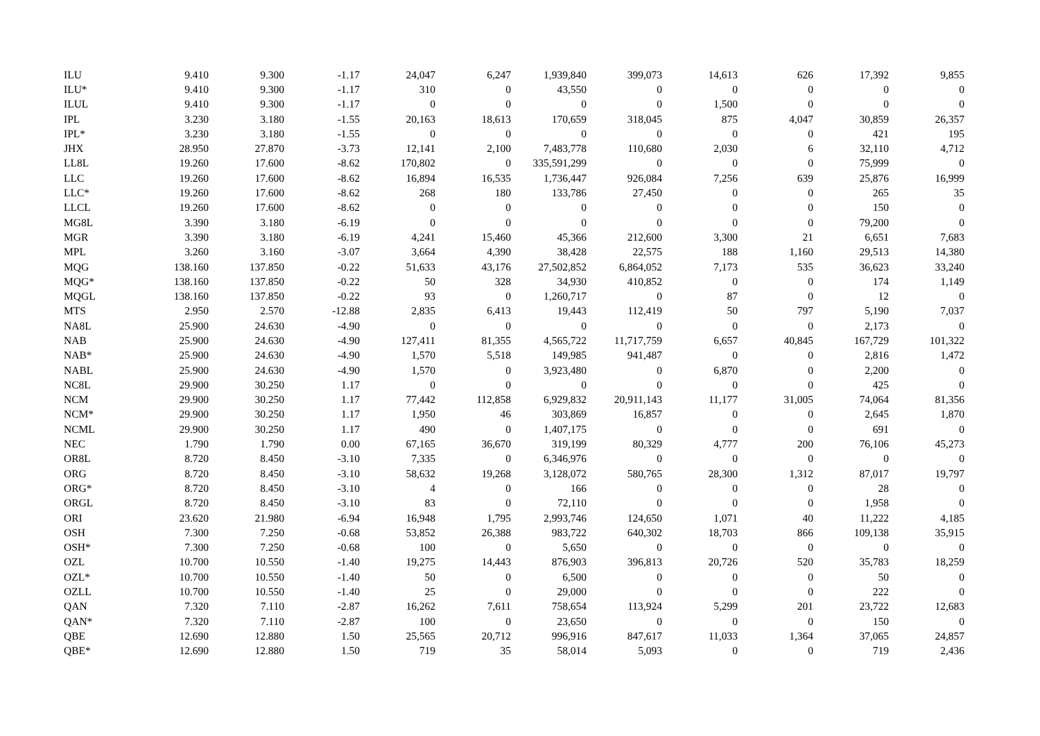| ILU | 9.410 | 9.300 | -1.17 | 24,047 | 6,247 | 1,939,840 | 399,073 | 14,613 | 626 | 17,392 | 9,855 |
| ILU* | 9.410 | 9.300 | -1.17 | 310 | 0 | 43,550 | 0 | 0 | 0 | 0 | 0 |
| ILUL | 9.410 | 9.300 | -1.17 | 0 | 0 | 0 | 0 | 1,500 | 0 | 0 | 0 |
| IPL | 3.230 | 3.180 | -1.55 | 20,163 | 18,613 | 170,659 | 318,045 | 875 | 4,047 | 30,859 | 26,357 |
| IPL* | 3.230 | 3.180 | -1.55 | 0 | 0 | 0 | 0 | 0 | 0 | 421 | 195 |
| JHX | 28.950 | 27.870 | -3.73 | 12,141 | 2,100 | 7,483,778 | 110,680 | 2,030 | 6 | 32,110 | 4,712 |
| LL8L | 19.260 | 17.600 | -8.62 | 170,802 | 0 | 335,591,299 | 0 | 0 | 0 | 75,999 | 0 |
| LLC | 19.260 | 17.600 | -8.62 | 16,894 | 16,535 | 1,736,447 | 926,084 | 7,256 | 639 | 25,876 | 16,999 |
| LLC* | 19.260 | 17.600 | -8.62 | 268 | 180 | 133,786 | 27,450 | 0 | 0 | 265 | 35 |
| LLCL | 19.260 | 17.600 | -8.62 | 0 | 0 | 0 | 0 | 0 | 0 | 150 | 0 |
| MG8L | 3.390 | 3.180 | -6.19 | 0 | 0 | 0 | 0 | 0 | 0 | 79,200 | 0 |
| MGR | 3.390 | 3.180 | -6.19 | 4,241 | 15,460 | 45,366 | 212,600 | 3,300 | 21 | 6,651 | 7,683 |
| MPL | 3.260 | 3.160 | -3.07 | 3,664 | 4,390 | 38,428 | 22,575 | 188 | 1,160 | 29,513 | 14,380 |
| MQG | 138.160 | 137.850 | -0.22 | 51,633 | 43,176 | 27,502,852 | 6,864,052 | 7,173 | 535 | 36,623 | 33,240 |
| MQG* | 138.160 | 137.850 | -0.22 | 50 | 328 | 34,930 | 410,852 | 0 | 0 | 174 | 1,149 |
| MQGL | 138.160 | 137.850 | -0.22 | 93 | 0 | 1,260,717 | 0 | 87 | 0 | 12 | 0 |
| MTS | 2.950 | 2.570 | -12.88 | 2,835 | 6,413 | 19,443 | 112,419 | 50 | 797 | 5,190 | 7,037 |
| NA8L | 25.900 | 24.630 | -4.90 | 0 | 0 | 0 | 0 | 0 | 0 | 2,173 | 0 |
| NAB | 25.900 | 24.630 | -4.90 | 127,411 | 81,355 | 4,565,722 | 11,717,759 | 6,657 | 40,845 | 167,729 | 101,322 |
| NAB* | 25.900 | 24.630 | -4.90 | 1,570 | 5,518 | 149,985 | 941,487 | 0 | 0 | 2,816 | 1,472 |
| NABL | 25.900 | 24.630 | -4.90 | 1,570 | 0 | 3,923,480 | 0 | 6,870 | 0 | 2,200 | 0 |
| NC8L | 29.900 | 30.250 | 1.17 | 0 | 0 | 0 | 0 | 0 | 0 | 425 | 0 |
| NCM | 29.900 | 30.250 | 1.17 | 77,442 | 112,858 | 6,929,832 | 20,911,143 | 11,177 | 31,005 | 74,064 | 81,356 |
| NCM* | 29.900 | 30.250 | 1.17 | 1,950 | 46 | 303,869 | 16,857 | 0 | 0 | 2,645 | 1,870 |
| NCML | 29.900 | 30.250 | 1.17 | 490 | 0 | 1,407,175 | 0 | 0 | 0 | 691 | 0 |
| NEC | 1.790 | 1.790 | 0.00 | 67,165 | 36,670 | 319,199 | 80,329 | 4,777 | 200 | 76,106 | 45,273 |
| OR8L | 8.720 | 8.450 | -3.10 | 7,335 | 0 | 6,346,976 | 0 | 0 | 0 | 0 | 0 |
| ORG | 8.720 | 8.450 | -3.10 | 58,632 | 19,268 | 3,128,072 | 580,765 | 28,300 | 1,312 | 87,017 | 19,797 |
| ORG* | 8.720 | 8.450 | -3.10 | 4 | 0 | 166 | 0 | 0 | 0 | 28 | 0 |
| ORGL | 8.720 | 8.450 | -3.10 | 83 | 0 | 72,110 | 0 | 0 | 0 | 1,958 | 0 |
| ORI | 23.620 | 21.980 | -6.94 | 16,948 | 1,795 | 2,993,746 | 124,650 | 1,071 | 40 | 11,222 | 4,185 |
| OSH | 7.300 | 7.250 | -0.68 | 53,852 | 26,388 | 983,722 | 640,302 | 18,703 | 866 | 109,138 | 35,915 |
| OSH* | 7.300 | 7.250 | -0.68 | 100 | 0 | 5,650 | 0 | 0 | 0 | 0 | 0 |
| OZL | 10.700 | 10.550 | -1.40 | 19,275 | 14,443 | 876,903 | 396,813 | 20,726 | 520 | 35,783 | 18,259 |
| OZL* | 10.700 | 10.550 | -1.40 | 50 | 0 | 6,500 | 0 | 0 | 0 | 50 | 0 |
| OZLL | 10.700 | 10.550 | -1.40 | 25 | 0 | 29,000 | 0 | 0 | 0 | 222 | 0 |
| QAN | 7.320 | 7.110 | -2.87 | 16,262 | 7,611 | 758,654 | 113,924 | 5,299 | 201 | 23,722 | 12,683 |
| QAN* | 7.320 | 7.110 | -2.87 | 100 | 0 | 23,650 | 0 | 0 | 0 | 150 | 0 |
| QBE | 12.690 | 12.880 | 1.50 | 25,565 | 20,712 | 996,916 | 847,617 | 11,033 | 1,364 | 37,065 | 24,857 |
| QBE* | 12.690 | 12.880 | 1.50 | 719 | 35 | 58,014 | 5,093 | 0 | 0 | 719 | 2,436 |